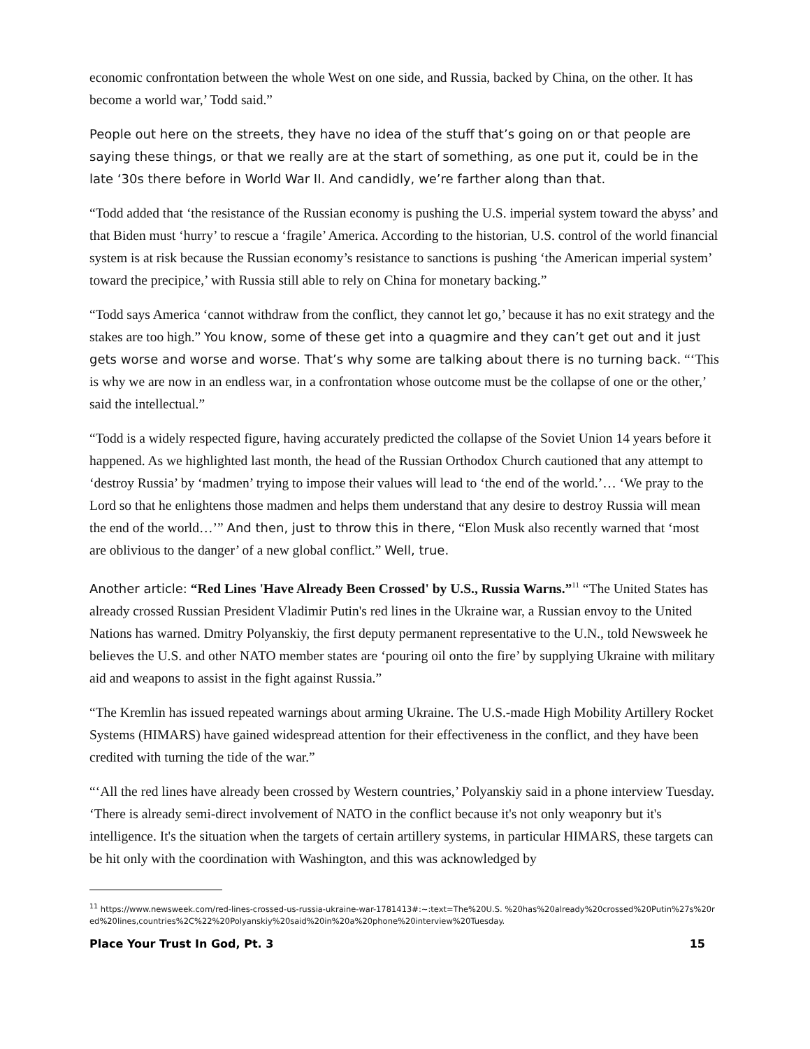economic confrontation between the whole West on one side, and Russia, backed by China, on the other. It has become a world war,’ Todd said.”
People out here on the streets, they have no idea of the stuff that’s going on or that people are saying these things, or that we really are at the start of something, as one put it, could be in the late ‘30s there before in World War II. And candidly, we’re farther along than that.
“Todd added that ‘the resistance of the Russian economy is pushing the U.S. imperial system toward the abyss’ and that Biden must ‘hurry’ to rescue a ‘fragile’ America. According to the historian, U.S. control of the world financial system is at risk because the Russian economy’s resistance to sanctions is pushing ‘the American imperial system’ toward the precipice,’ with Russia still able to rely on China for monetary backing.”
“Todd says America ‘cannot withdraw from the conflict, they cannot let go,’ because it has no exit strategy and the stakes are too high.” You know, some of these get into a quagmire and they can’t get out and it just gets worse and worse and worse. That’s why some are talking about there is no turning back. “‘This is why we are now in an endless war, in a confrontation whose outcome must be the collapse of one or the other,’ said the intellectual.”
“Todd is a widely respected figure, having accurately predicted the collapse of the Soviet Union 14 years before it happened. As we highlighted last month, the head of the Russian Orthodox Church cautioned that any attempt to ‘destroy Russia’ by ‘madmen’ trying to impose their values will lead to ‘the end of the world.’… ‘We pray to the Lord so that he enlightens those madmen and helps them understand that any desire to destroy Russia will mean the end of the world…’” And then, just to throw this in there, “Elon Musk also recently warned that ‘most are oblivious to the danger’ of a new global conflict.” Well, true.
Another article: “Red Lines 'Have Already Been Crossed' by U.S., Russia Warns.”<sup>11</sup> “The United States has already crossed Russian President Vladimir Putin's red lines in the Ukraine war, a Russian envoy to the United Nations has warned. Dmitry Polyanskiy, the first deputy permanent representative to the U.N., told Newsweek he believes the U.S. and other NATO member states are ‘pouring oil onto the fire’ by supplying Ukraine with military aid and weapons to assist in the fight against Russia.”
“The Kremlin has issued repeated warnings about arming Ukraine. The U.S.-made High Mobility Artillery Rocket Systems (HIMARS) have gained widespread attention for their effectiveness in the conflict, and they have been credited with turning the tide of the war.”
“‘All the red lines have already been crossed by Western countries,’ Polyanskiy said in a phone interview Tuesday. ‘There is already semi-direct involvement of NATO in the conflict because it's not only weaponry but it's intelligence. It's the situation when the targets of certain artillery systems, in particular HIMARS, these targets can be hit only with the coordination with Washington, and this was acknowledged by
<sup>11</sup> https://www.newsweek.com/red-lines-crossed-us-russia-ukraine-war-1781413#:~:text=The%20U.S. %20has%20already%20crossed%20Putin%27s%20red%20lines,countries%2C%22%20Polyanskiy%20said%20in%20a%20phone%20interview%20Tuesday.
Place Your Trust In God, Pt. 3 15